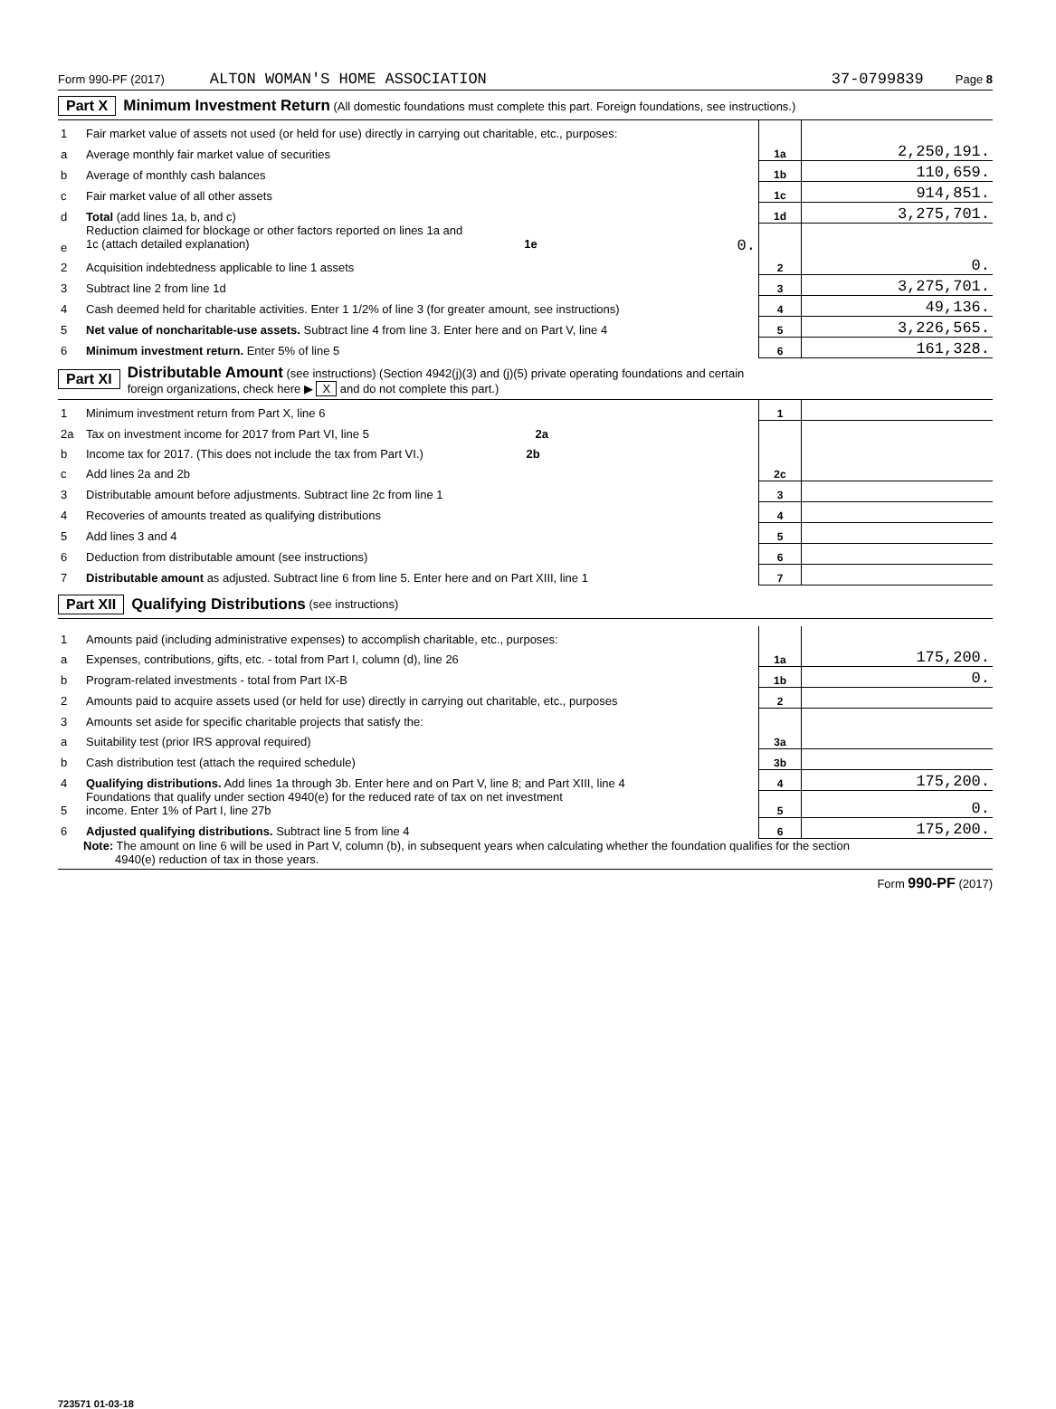Form 990-PF (2017) ALTON WOMAN'S HOME ASSOCIATION 37-0799839 Page 8
Part X Minimum Investment Return (All domestic foundations must complete this part. Foreign foundations, see instructions.)
| 1 | Fair market value of assets not used (or held for use) directly in carrying out charitable, etc., purposes: | | |
| a | Average monthly fair market value of securities | 1a | 2,250,191. |
| b | Average of monthly cash balances | 1b | 110,659. |
| c | Fair market value of all other assets | 1c | 914,851. |
| d | Total (add lines 1a, b, and c) | 1d | 3,275,701. |
| e | Reduction claimed for blockage or other factors reported on lines 1a and 1c (attach detailed explanation) 1e 0. | | |
| 2 | Acquisition indebtedness applicable to line 1 assets | 2 | 0. |
| 3 | Subtract line 2 from line 1d | 3 | 3,275,701. |
| 4 | Cash deemed held for charitable activities. Enter 1 1/2% of line 3 (for greater amount, see instructions) | 4 | 49,136. |
| 5 | Net value of noncharitable-use assets. Subtract line 4 from line 3. Enter here and on Part V, line 4 | 5 | 3,226,565. |
| 6 | Minimum investment return. Enter 5% of line 5 | 6 | 161,328. |
Part XI Distributable Amount (see instructions) (Section 4942(j)(3) and (j)(5) private operating foundations and certain
foreign organizations, check here ▶ X and do not complete this part.)
| 1 | Minimum investment return from Part X, line 6 | 1 | |
| 2a | Tax on investment income for 2017 from Part VI, line 5 2a | | |
| b | Income tax for 2017. (This does not include the tax from Part VI.) 2b | | |
| c | Add lines 2a and 2b | 2c | |
| 3 | Distributable amount before adjustments. Subtract line 2c from line 1 | 3 | |
| 4 | Recoveries of amounts treated as qualifying distributions | 4 | |
| 5 | Add lines 3 and 4 | 5 | |
| 6 | Deduction from distributable amount (see instructions) | 6 | |
| 7 | Distributable amount as adjusted. Subtract line 6 from line 5. Enter here and on Part XIII, line 1 | 7 | |
Part XII Qualifying Distributions (see instructions)
| 1 | Amounts paid (including administrative expenses) to accomplish charitable, etc., purposes: | | |
| a | Expenses, contributions, gifts, etc. - total from Part I, column (d), line 26 | 1a | 175,200. |
| b | Program-related investments - total from Part IX-B | 1b | 0. |
| 2 | Amounts paid to acquire assets used (or held for use) directly in carrying out charitable, etc., purposes | 2 | |
| 3 | Amounts set aside for specific charitable projects that satisfy the: | | |
| a | Suitability test (prior IRS approval required) | 3a | |
| b | Cash distribution test (attach the required schedule) | 3b | |
| 4 | Qualifying distributions. Add lines 1a through 3b. Enter here and on Part V, line 8; and Part XIII, line 4 | 4 | 175,200. |
| 5 | Foundations that qualify under section 4940(e) for the reduced rate of tax on net investment income. Enter 1% of Part I, line 27b | 5 | 0. |
| 6 | Adjusted qualifying distributions. Subtract line 5 from line 4 | 6 | 175,200. |
Note: The amount on line 6 will be used in Part V, column (b), in subsequent years when calculating whether the foundation qualifies for the section
4940(e) reduction of tax in those years.
Form 990-PF (2017)
723571 01-03-18